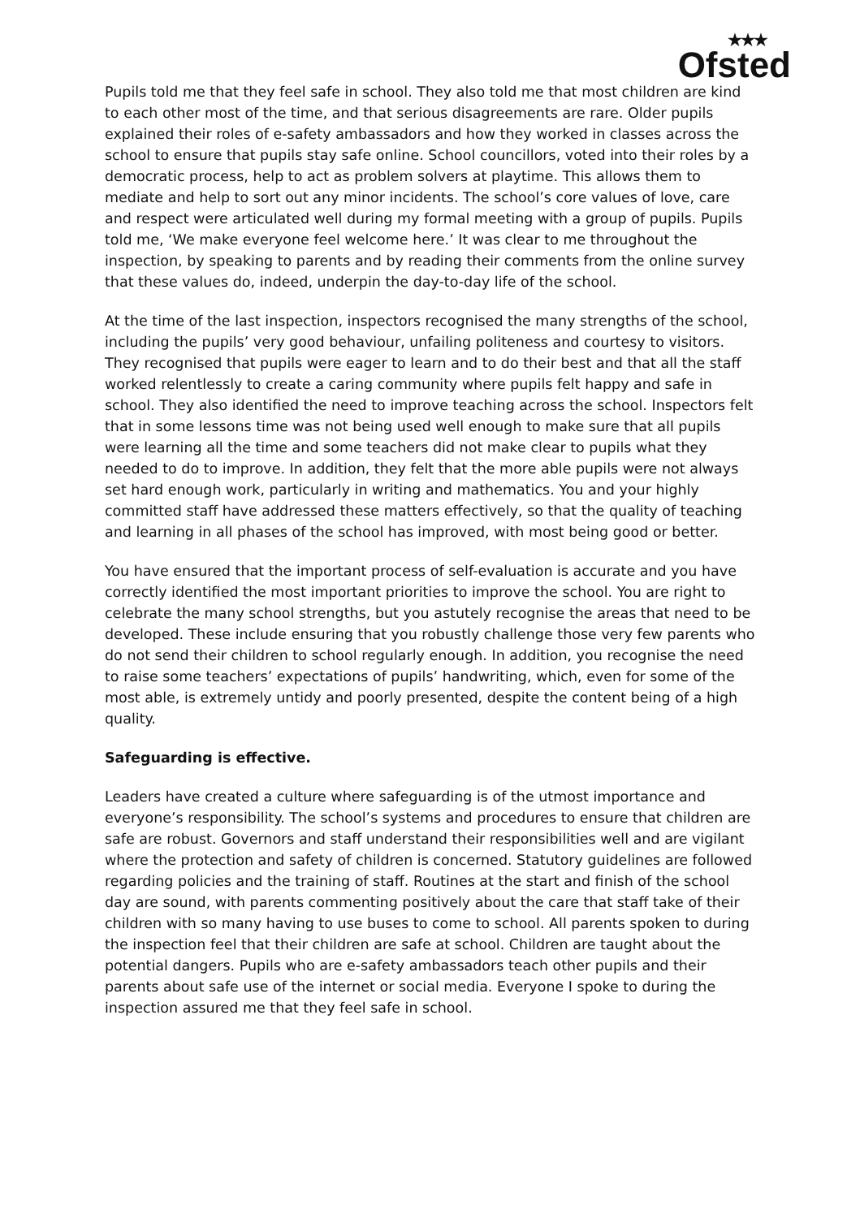★★★
Ofsted
Pupils told me that they feel safe in school. They also told me that most children are kind to each other most of the time, and that serious disagreements are rare. Older pupils explained their roles of e-safety ambassadors and how they worked in classes across the school to ensure that pupils stay safe online. School councillors, voted into their roles by a democratic process, help to act as problem solvers at playtime. This allows them to mediate and help to sort out any minor incidents. The school’s core values of love, care and respect were articulated well during my formal meeting with a group of pupils. Pupils told me, ‘We make everyone feel welcome here.’ It was clear to me throughout the inspection, by speaking to parents and by reading their comments from the online survey that these values do, indeed, underpin the day-to-day life of the school.
At the time of the last inspection, inspectors recognised the many strengths of the school, including the pupils’ very good behaviour, unfailing politeness and courtesy to visitors. They recognised that pupils were eager to learn and to do their best and that all the staff worked relentlessly to create a caring community where pupils felt happy and safe in school. They also identified the need to improve teaching across the school. Inspectors felt that in some lessons time was not being used well enough to make sure that all pupils were learning all the time and some teachers did not make clear to pupils what they needed to do to improve. In addition, they felt that the more able pupils were not always set hard enough work, particularly in writing and mathematics. You and your highly committed staff have addressed these matters effectively, so that the quality of teaching and learning in all phases of the school has improved, with most being good or better.
You have ensured that the important process of self-evaluation is accurate and you have correctly identified the most important priorities to improve the school. You are right to celebrate the many school strengths, but you astutely recognise the areas that need to be developed. These include ensuring that you robustly challenge those very few parents who do not send their children to school regularly enough. In addition, you recognise the need to raise some teachers’ expectations of pupils’ handwriting, which, even for some of the most able, is extremely untidy and poorly presented, despite the content being of a high quality.
Safeguarding is effective.
Leaders have created a culture where safeguarding is of the utmost importance and everyone’s responsibility. The school’s systems and procedures to ensure that children are safe are robust. Governors and staff understand their responsibilities well and are vigilant where the protection and safety of children is concerned. Statutory guidelines are followed regarding policies and the training of staff. Routines at the start and finish of the school day are sound, with parents commenting positively about the care that staff take of their children with so many having to use buses to come to school. All parents spoken to during the inspection feel that their children are safe at school. Children are taught about the potential dangers. Pupils who are e-safety ambassadors teach other pupils and their parents about safe use of the internet or social media. Everyone I spoke to during the inspection assured me that they feel safe in school.